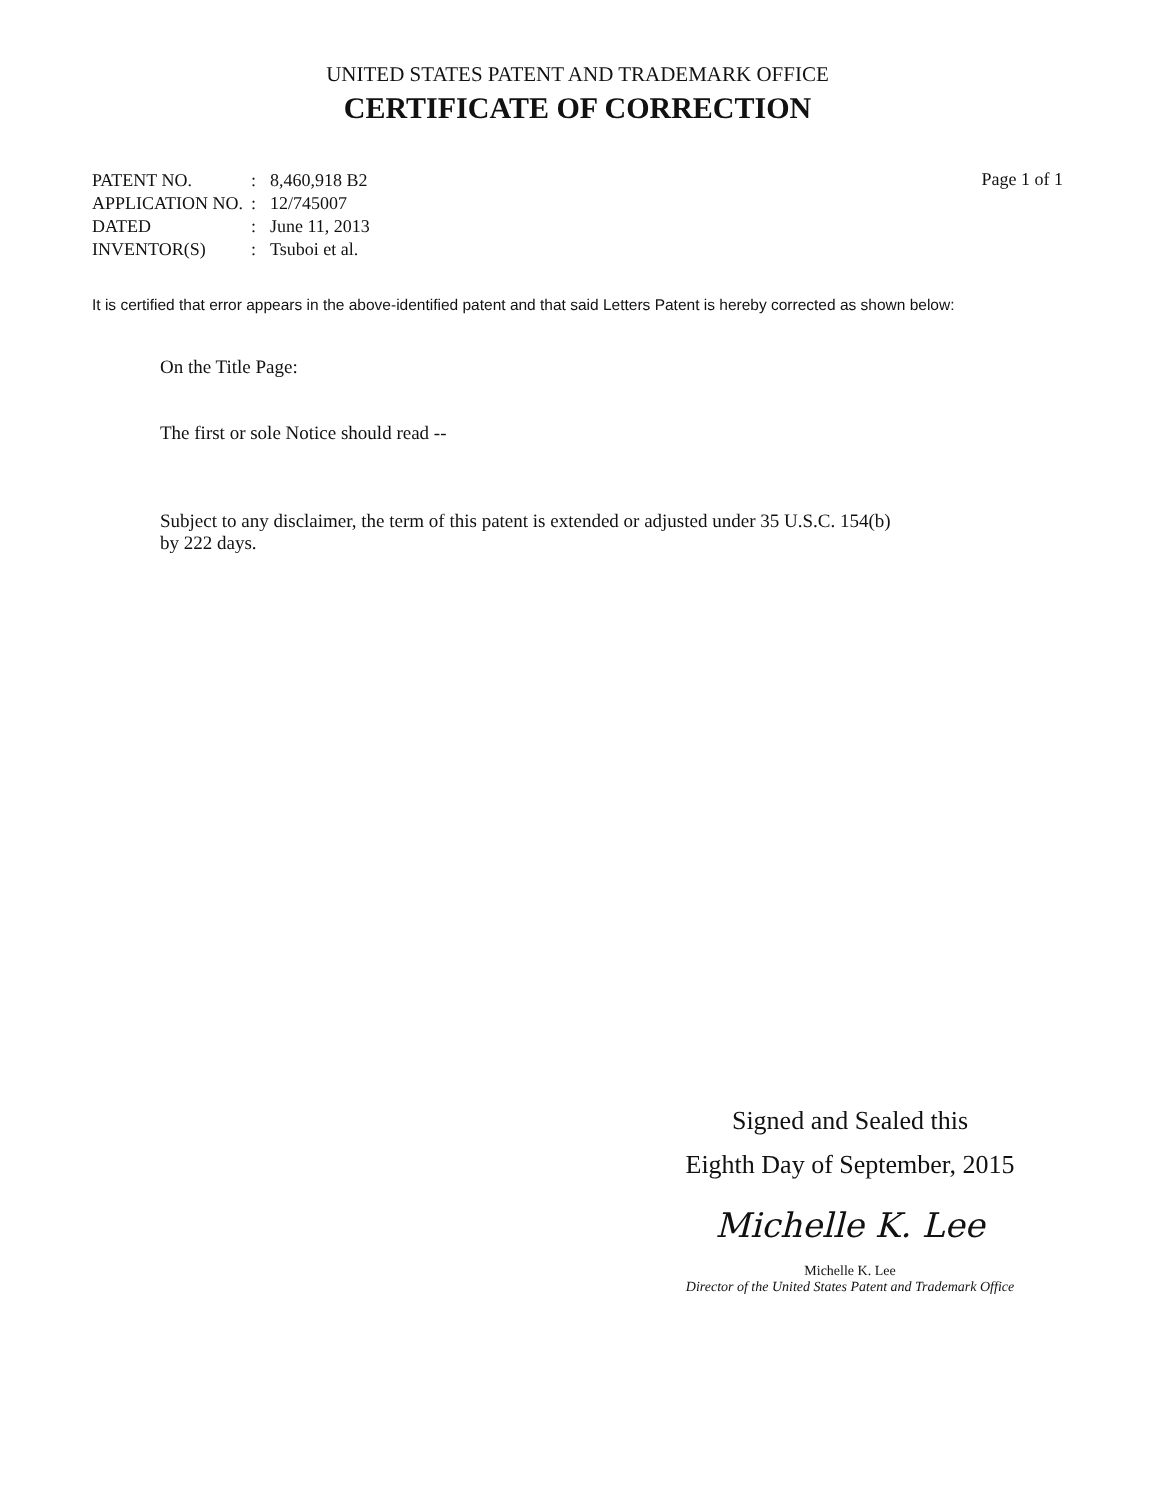UNITED STATES PATENT AND TRADEMARK OFFICE
CERTIFICATE OF CORRECTION
| PATENT NO. | : | 8,460,918 B2 |
| APPLICATION NO. | : | 12/745007 |
| DATED | : | June 11, 2013 |
| INVENTOR(S) | : | Tsuboi et al. |
Page 1 of 1
It is certified that error appears in the above-identified patent and that said Letters Patent is hereby corrected as shown below:
On the Title Page:
The first or sole Notice should read --
Subject to any disclaimer, the term of this patent is extended or adjusted under 35 U.S.C. 154(b)
by 222 days.
Signed and Sealed this
Eighth Day of September, 2015
Michelle K. Lee
Michelle K. Lee
Director of the United States Patent and Trademark Office